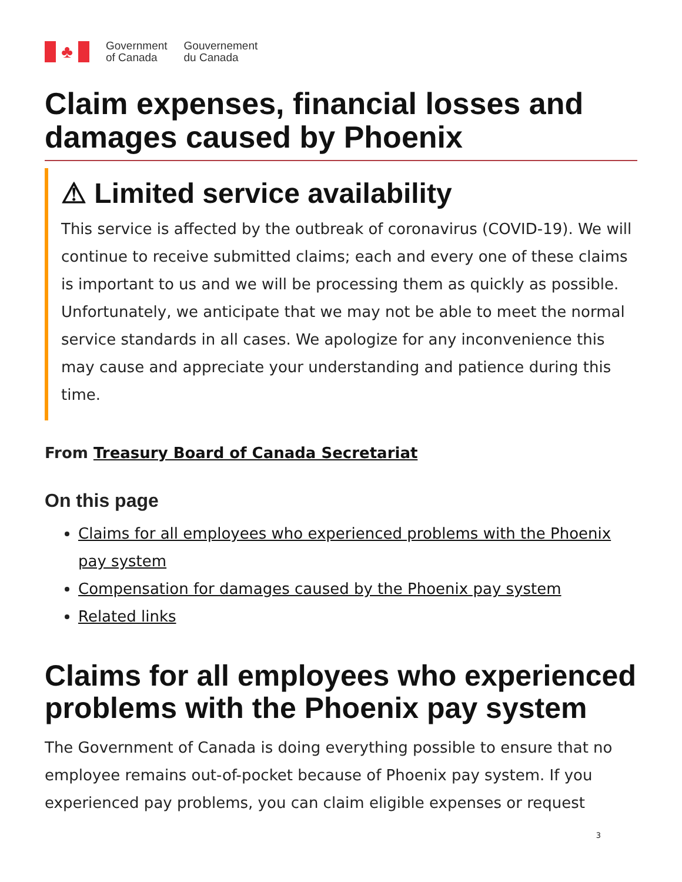♣
Government
of Canada
Gouvernement
du Canada
Claim expenses, financial losses and damages caused by Phoenix
⚠ Limited service availability
This service is affected by the outbreak of coronavirus (COVID-19). We will continue to receive submitted claims; each and every one of these claims is important to us and we will be processing them as quickly as possible. Unfortunately, we anticipate that we may not be able to meet the normal service standards in all cases. We apologize for any inconvenience this may cause and appreciate your understanding and patience during this time.
From Treasury Board of Canada Secretariat
On this page
Claims for all employees who experienced problems with the Phoenix pay system
Compensation for damages caused by the Phoenix pay system
Related links
Claims for all employees who experienced problems with the Phoenix pay system
The Government of Canada is doing everything possible to ensure that no employee remains out-of-pocket because of Phoenix pay system. If you experienced pay problems, you can claim eligible expenses or request
3